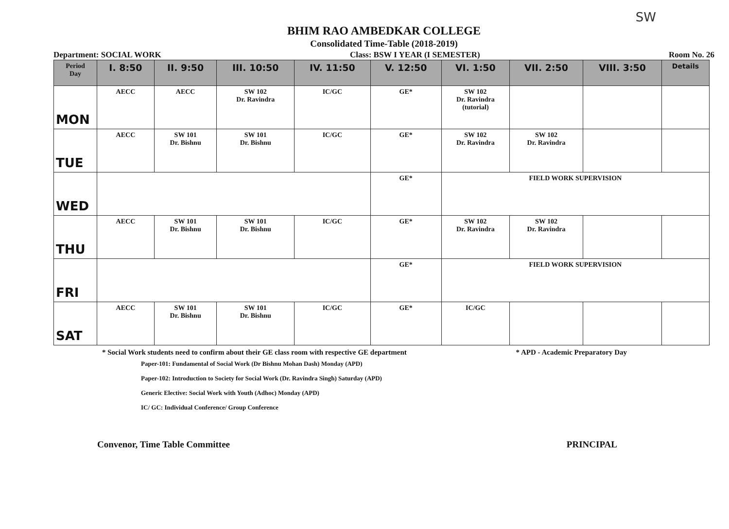SW
BHIM RAO AMBEDKAR COLLEGE
Consolidated Time-Table (2018-2019)
Department: SOCIAL WORK Class: BSW I YEAR (I SEMESTER) Room No. 26
| Period Day | I. 8:50 | II. 9:50 | III. 10:50 | IV. 11:50 | V. 12:50 | VI. 1:50 | VII. 2:50 | VIII. 3:50 | Details |
| --- | --- | --- | --- | --- | --- | --- | --- | --- | --- |
| MON | AECC | AECC | SW 102 Dr. Ravindra | IC/GC | GE* | SW 102 Dr. Ravindra (tutorial) | | | |
| TUE | AECC | SW 101 Dr. Bishnu | SW 101 Dr. Bishnu | IC/GC | GE* | SW 102 Dr. Ravindra | SW 102 Dr. Ravindra | | |
| WED | | | | | GE* | FIELD WORK SUPERVISION | | | |
| THU | AECC | SW 101 Dr. Bishnu | SW 101 Dr. Bishnu | IC/GC | GE* | SW 102 Dr. Ravindra | SW 102 Dr. Ravindra | | |
| FRI | | | | | GE* | FIELD WORK SUPERVISION | | | |
| SAT | AECC | SW 101 Dr. Bishnu | SW 101 Dr. Bishnu | IC/GC | GE* | IC/GC | | | |
* Social Work students need to confirm about their GE class room with respective GE department * APD - Academic Preparatory Day
Paper-101: Fundamental of Social Work (Dr Bishnu Mohan Dash) Monday (APD)
Paper-102: Introduction to Society for Social Work (Dr. Ravindra Singh) Saturday (APD)
Generic Elective: Social Work with Youth (Adhoc) Monday (APD)
IC/ GC: Individual Conference/ Group Conference
Convenor, Time Table Committee PRINCIPAL